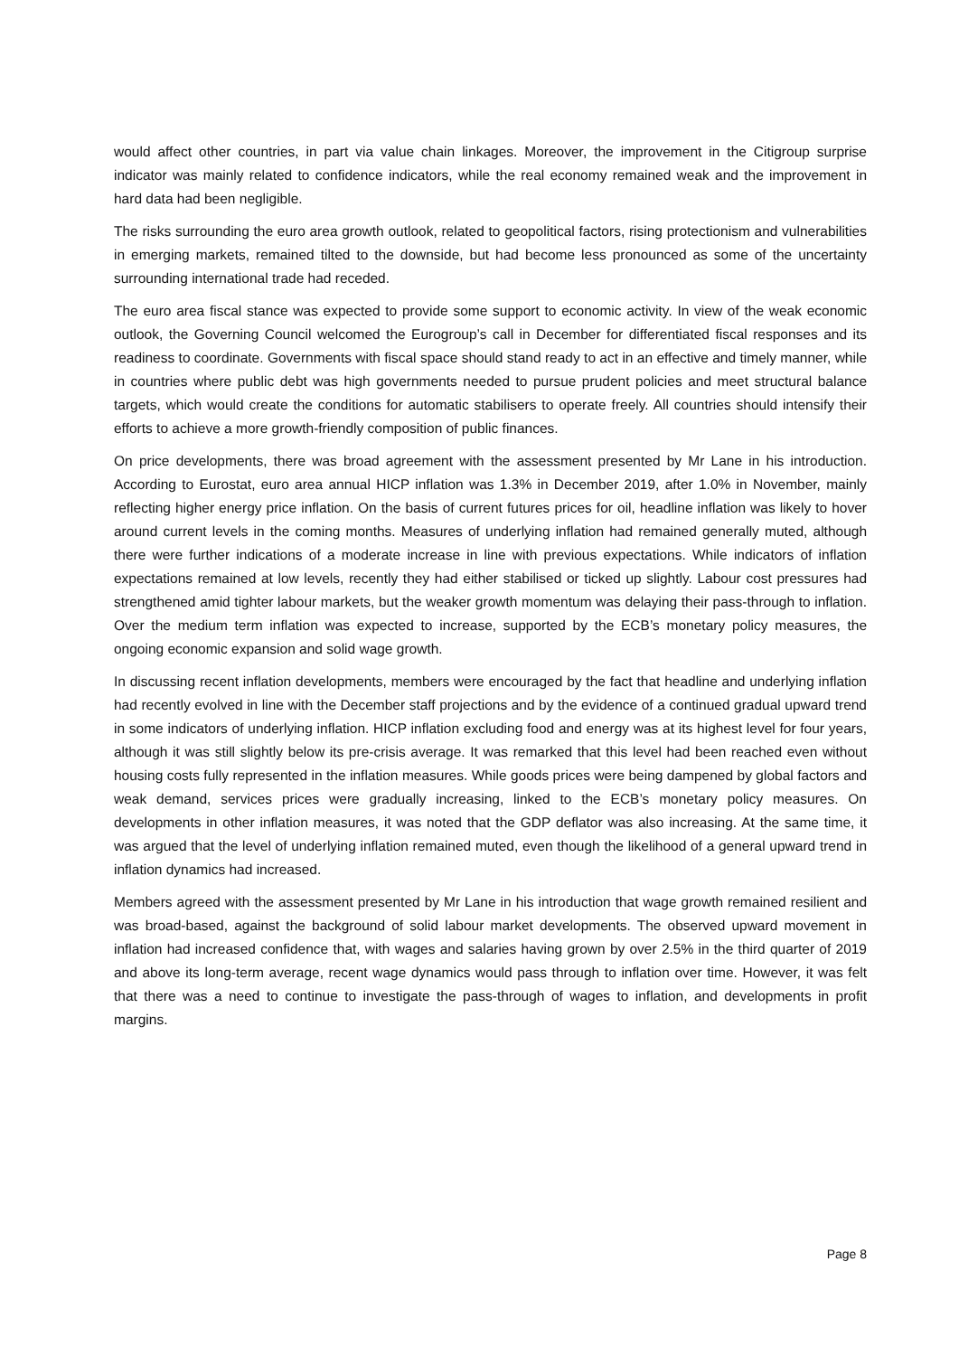would affect other countries, in part via value chain linkages. Moreover, the improvement in the Citigroup surprise indicator was mainly related to confidence indicators, while the real economy remained weak and the improvement in hard data had been negligible.
The risks surrounding the euro area growth outlook, related to geopolitical factors, rising protectionism and vulnerabilities in emerging markets, remained tilted to the downside, but had become less pronounced as some of the uncertainty surrounding international trade had receded.
The euro area fiscal stance was expected to provide some support to economic activity. In view of the weak economic outlook, the Governing Council welcomed the Eurogroup’s call in December for differentiated fiscal responses and its readiness to coordinate. Governments with fiscal space should stand ready to act in an effective and timely manner, while in countries where public debt was high governments needed to pursue prudent policies and meet structural balance targets, which would create the conditions for automatic stabilisers to operate freely. All countries should intensify their efforts to achieve a more growth-friendly composition of public finances.
On price developments, there was broad agreement with the assessment presented by Mr Lane in his introduction. According to Eurostat, euro area annual HICP inflation was 1.3% in December 2019, after 1.0% in November, mainly reflecting higher energy price inflation. On the basis of current futures prices for oil, headline inflation was likely to hover around current levels in the coming months. Measures of underlying inflation had remained generally muted, although there were further indications of a moderate increase in line with previous expectations. While indicators of inflation expectations remained at low levels, recently they had either stabilised or ticked up slightly. Labour cost pressures had strengthened amid tighter labour markets, but the weaker growth momentum was delaying their pass-through to inflation. Over the medium term inflation was expected to increase, supported by the ECB’s monetary policy measures, the ongoing economic expansion and solid wage growth.
In discussing recent inflation developments, members were encouraged by the fact that headline and underlying inflation had recently evolved in line with the December staff projections and by the evidence of a continued gradual upward trend in some indicators of underlying inflation. HICP inflation excluding food and energy was at its highest level for four years, although it was still slightly below its pre-crisis average. It was remarked that this level had been reached even without housing costs fully represented in the inflation measures. While goods prices were being dampened by global factors and weak demand, services prices were gradually increasing, linked to the ECB’s monetary policy measures. On developments in other inflation measures, it was noted that the GDP deflator was also increasing. At the same time, it was argued that the level of underlying inflation remained muted, even though the likelihood of a general upward trend in inflation dynamics had increased.
Members agreed with the assessment presented by Mr Lane in his introduction that wage growth remained resilient and was broad-based, against the background of solid labour market developments. The observed upward movement in inflation had increased confidence that, with wages and salaries having grown by over 2.5% in the third quarter of 2019 and above its long-term average, recent wage dynamics would pass through to inflation over time. However, it was felt that there was a need to continue to investigate the pass-through of wages to inflation, and developments in profit margins.
Page 8